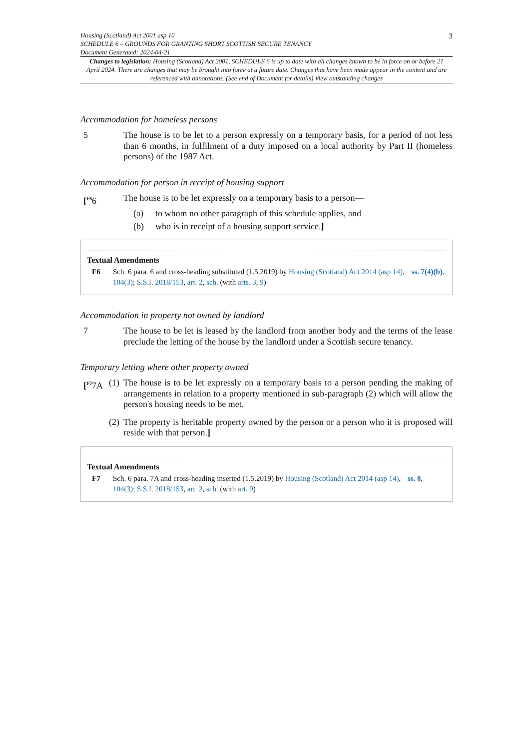Housing (Scotland) Act 2001 asp 10
SCHEDULE 6 – GROUNDS FOR GRANTING SHORT SCOTTISH SECURE TENANCY
Document Generated: 2024-04-21
3
Changes to legislation: Housing (Scotland) Act 2001, SCHEDULE 6 is up to date with all changes known to be in force on or before 21 April 2024. There are changes that may be brought into force at a future date. Changes that have been made appear in the content and are referenced with annotations. (See end of Document for details) View outstanding changes
Accommodation for homeless persons
5 The house is to be let to a person expressly on a temporary basis, for a period of not less than 6 months, in fulfilment of a duty imposed on a local authority by Part II (homeless persons) of the 1987 Act.
Accommodation for person in receipt of housing support
[<sup>F6</sup>6 The house is to be let expressly on a temporary basis to a person—
(a) to whom no other paragraph of this schedule applies, and
(b) who is in receipt of a housing support service.]
Textual Amendments
F6 Sch. 6 para. 6 and cross-heading substituted (1.5.2019) by Housing (Scotland) Act 2014 (asp 14), ss. 7(4)(b), 104(3); S.S.I. 2018/153, art. 2, sch. (with arts. 3, 9)
Accommodation in property not owned by landlord
7 The house to be let is leased by the landlord from another body and the terms of the lease preclude the letting of the house by the landlord under a Scottish secure tenancy.
Temporary letting where other property owned
[<sup>F7</sup>7A (1) The house is to be let expressly on a temporary basis to a person pending the making of arrangements in relation to a property mentioned in sub-paragraph (2) which will allow the person's housing needs to be met.
(2) The property is heritable property owned by the person or a person who it is proposed will reside with that person.]
Textual Amendments
F7 Sch. 6 para. 7A and cross-heading inserted (1.5.2019) by Housing (Scotland) Act 2014 (asp 14), ss. 8, 104(3); S.S.I. 2018/153, art. 2, sch. (with art. 9)